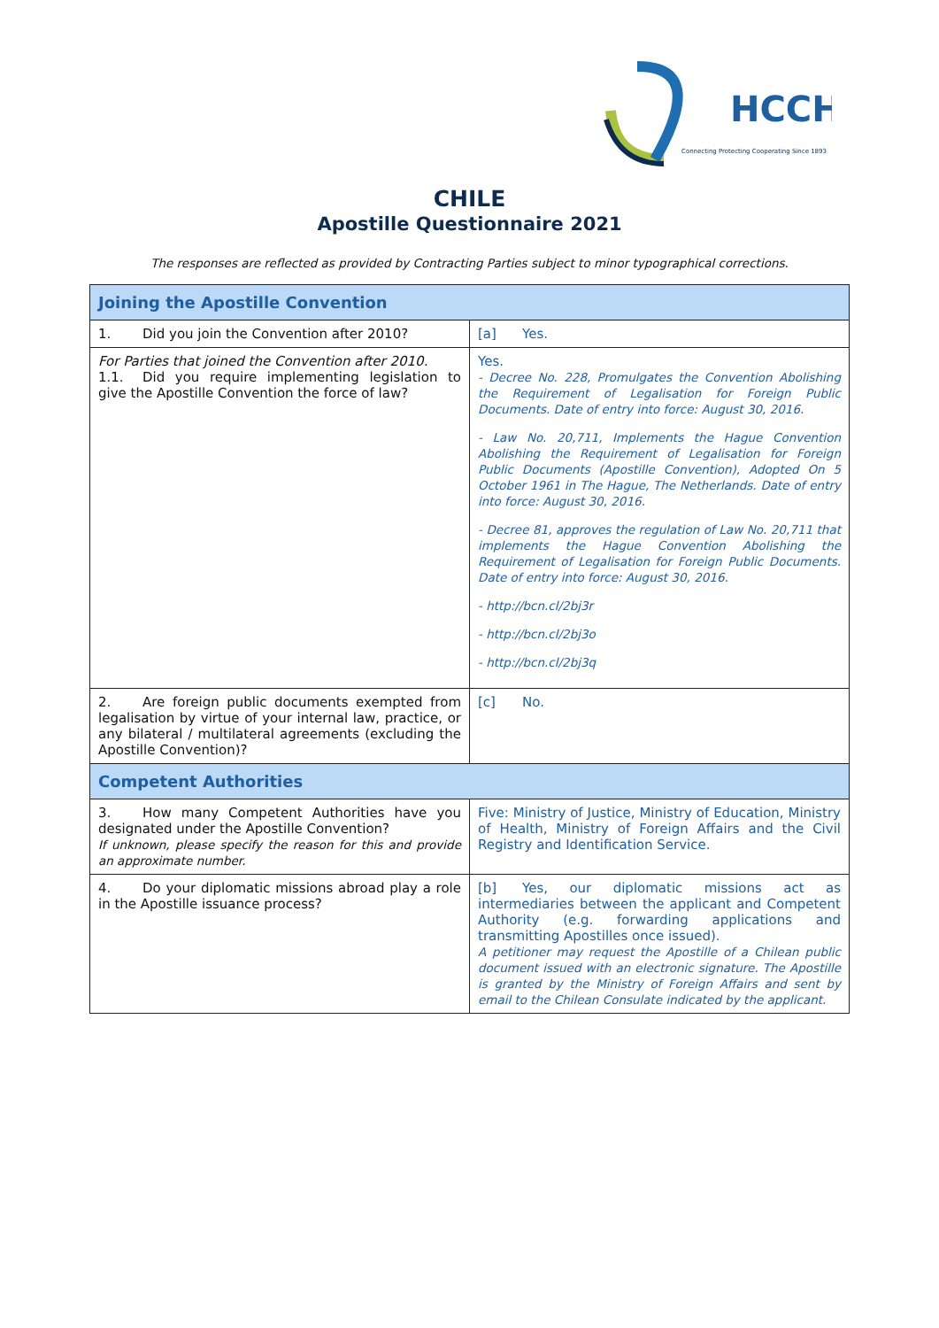HCCH
Connecting Protecting Cooperating Since 1893
CHILE
Apostille Questionnaire 2021
The responses are reflected as provided by Contracting Parties subject to minor typographical corrections.
| Joining the Apostille Convention | |
| --- | --- |
| 1. Did you join the Convention after 2010? | [a] Yes. |
| For Parties that joined the Convention after 2010. 1.1. Did you require implementing legislation to give the Apostille Convention the force of law? | Yes. - Decree No. 228, Promulgates the Convention Abolishing the Requirement of Legalisation for Foreign Public Documents. Date of entry into force: August 30, 2016. - Law No. 20,711, Implements the Hague Convention Abolishing the Requirement of Legalisation for Foreign Public Documents (Apostille Convention), Adopted On 5 October 1961 in The Hague, The Netherlands. Date of entry into force: August 30, 2016. - Decree 81, approves the regulation of Law No. 20,711 that implements the Hague Convention Abolishing the Requirement of Legalisation for Foreign Public Documents. Date of entry into force: August 30, 2016. - http://bcn.cl/2bj3r - http://bcn.cl/2bj3o - http://bcn.cl/2bj3q |
| 2. Are foreign public documents exempted from legalisation by virtue of your internal law, practice, or any bilateral / multilateral agreements (excluding the Apostille Convention)? | [c] No. |
| Competent Authorities | |
| 3. How many Competent Authorities have you designated under the Apostille Convention? If unknown, please specify the reason for this and provide an approximate number. | Five: Ministry of Justice, Ministry of Education, Ministry of Health, Ministry of Foreign Affairs and the Civil Registry and Identification Service. |
| 4. Do your diplomatic missions abroad play a role in the Apostille issuance process? | [b] Yes, our diplomatic missions act as intermediaries between the applicant and Competent Authority (e.g. forwarding applications and transmitting Apostilles once issued). A petitioner may request the Apostille of a Chilean public document issued with an electronic signature. The Apostille is granted by the Ministry of Foreign Affairs and sent by email to the Chilean Consulate indicated by the applicant. |